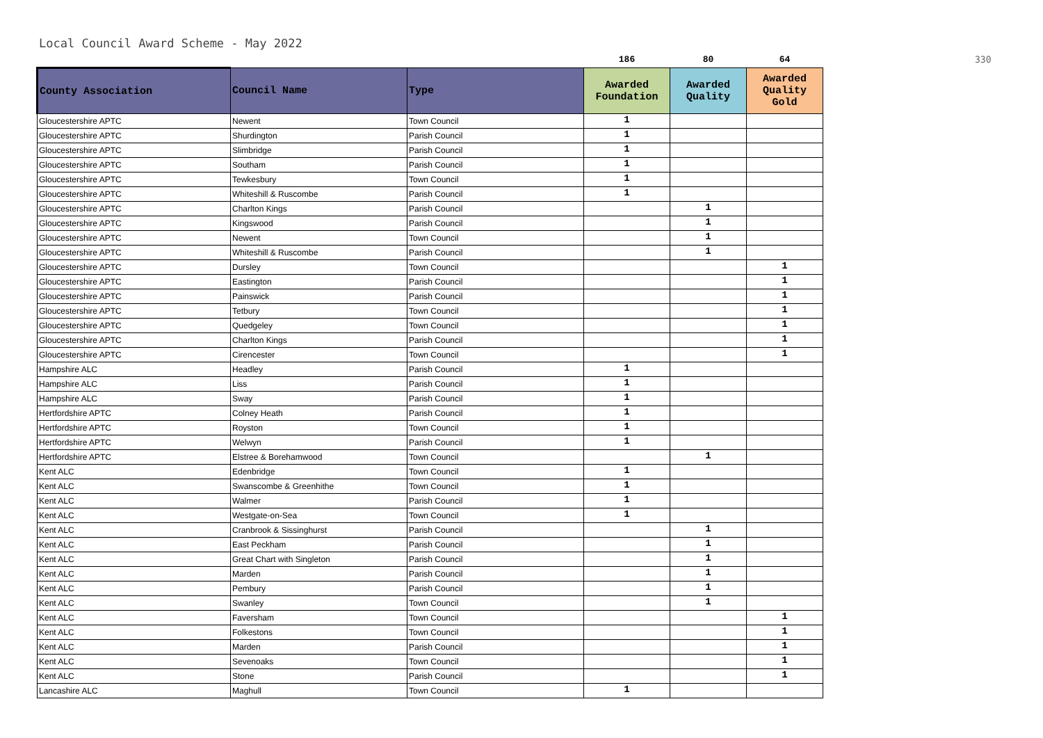Local Council Award Scheme - May 2022
| | | | 186 | 80 | 64 | 330 |
| County Association | Council Name | Type | Awarded Foundation | Awarded Quality | Awarded Quality Gold | |
| Gloucestershire APTC | Newent | Town Council | 1 | | | |
| Gloucestershire APTC | Shurdington | Parish Council | 1 | | | |
| Gloucestershire APTC | Slimbridge | Parish Council | 1 | | | |
| Gloucestershire APTC | Southam | Parish Council | 1 | | | |
| Gloucestershire APTC | Tewkesbury | Town Council | 1 | | | |
| Gloucestershire APTC | Whiteshill & Ruscombe | Parish Council | 1 | | | |
| Gloucestershire APTC | Charlton Kings | Parish Council | | 1 | | |
| Gloucestershire APTC | Kingswood | Parish Council | | 1 | | |
| Gloucestershire APTC | Newent | Town Council | | 1 | | |
| Gloucestershire APTC | Whiteshill & Ruscombe | Parish Council | | 1 | | |
| Gloucestershire APTC | Dursley | Town Council | | | 1 | |
| Gloucestershire APTC | Eastington | Parish Council | | | 1 | |
| Gloucestershire APTC | Painswick | Parish Council | | | 1 | |
| Gloucestershire APTC | Tetbury | Town Council | | | 1 | |
| Gloucestershire APTC | Quedgeley | Town Council | | | 1 | |
| Gloucestershire APTC | Charlton Kings | Parish Council | | | 1 | |
| Gloucestershire APTC | Cirencester | Town Council | | | 1 | |
| Hampshire ALC | Headley | Parish Council | 1 | | | |
| Hampshire ALC | Liss | Parish Council | 1 | | | |
| Hampshire ALC | Sway | Parish Council | 1 | | | |
| Hertfordshire APTC | Colney Heath | Parish Council | 1 | | | |
| Hertfordshire APTC | Royston | Town Council | 1 | | | |
| Hertfordshire APTC | Welwyn | Parish Council | 1 | | | |
| Hertfordshire APTC | Elstree & Borehamwood | Town Council | | 1 | | |
| Kent ALC | Edenbridge | Town Council | 1 | | | |
| Kent ALC | Swanscombe & Greenhithe | Town Council | 1 | | | |
| Kent ALC | Walmer | Parish Council | 1 | | | |
| Kent ALC | Westgate-on-Sea | Town Council | 1 | | | |
| Kent ALC | Cranbrook & Sissinghurst | Parish Council | | 1 | | |
| Kent ALC | East Peckham | Parish Council | | 1 | | |
| Kent ALC | Great Chart with Singleton | Parish Council | | 1 | | |
| Kent ALC | Marden | Parish Council | | 1 | | |
| Kent ALC | Pembury | Parish Council | | 1 | | |
| Kent ALC | Swanley | Town Council | | 1 | | |
| Kent ALC | Faversham | Town Council | | | 1 | |
| Kent ALC | Folkestons | Town Council | | | 1 | |
| Kent ALC | Marden | Parish Council | | | 1 | |
| Kent ALC | Sevenoaks | Town Council | | | 1 | |
| Kent ALC | Stone | Parish Council | | | 1 | |
| Lancashire ALC | Maghull | Town Council | 1 | | | |